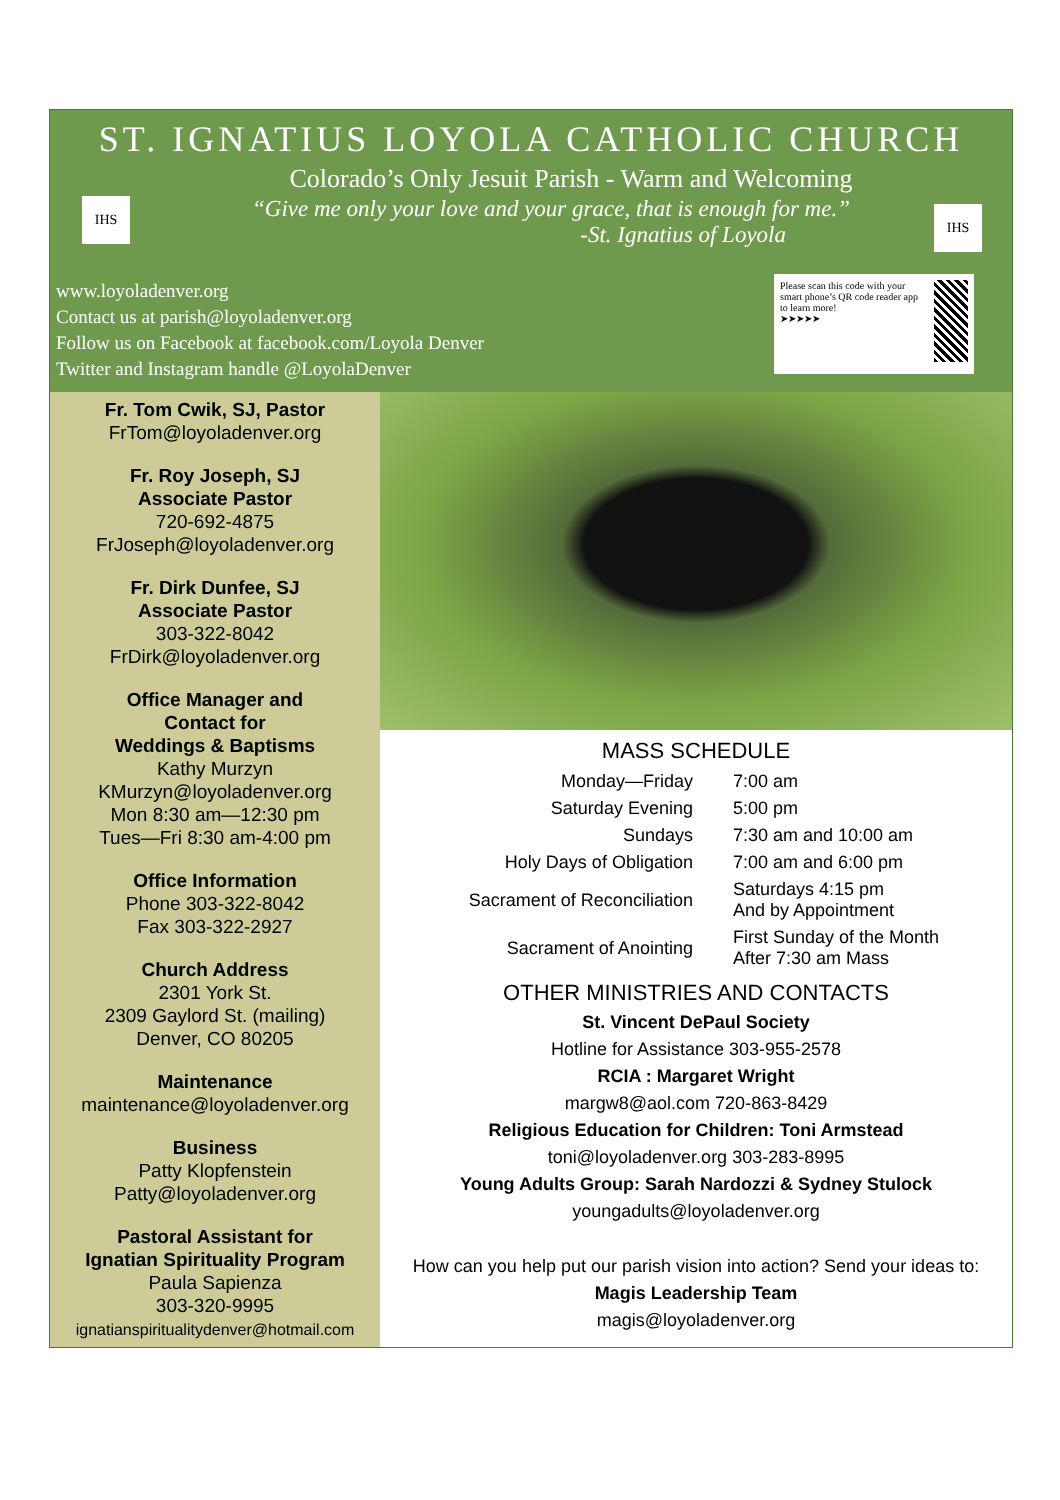IHS IHS
ST. IGNATIUS LOYOLA CATHOLIC CHURCH
Colorado’s Only Jesuit Parish - Warm and Welcoming
“Give me only your love and your grace, that is enough for me.”
-St. Ignatius of Loyola
www.loyoladenver.org
Contact us at parish@loyoladenver.org
Follow us on Facebook at facebook.com/Loyola Denver
Twitter and Instagram handle @LoyolaDenver
Please scan this code with your smart phone’s QR code reader app to learn more!
➤➤➤➤➤
Fr. Tom Cwik, SJ, Pastor
FrTom@loyoladenver.org
Fr. Roy Joseph, SJ
Associate Pastor
720-692-4875
FrJoseph@loyoladenver.org
Fr. Dirk Dunfee, SJ
Associate Pastor
303-322-8042
FrDirk@loyoladenver.org
Office Manager and
Contact for
Weddings & Baptisms
Kathy Murzyn
KMurzyn@loyoladenver.org
Mon 8:30 am—12:30 pm
Tues—Fri 8:30 am-4:00 pm
Office Information
Phone 303-322-8042
Fax 303-322-2927
Church Address
2301 York St.
2309 Gaylord St. (mailing)
Denver, CO 80205
Maintenance
maintenance@loyoladenver.org
Business
Patty Klopfenstein
Patty@loyoladenver.org
Pastoral Assistant for
Ignatian Spirituality Program
Paula Sapienza
303-320-9995
ignatianspiritualitydenver@hotmail.com
MASS SCHEDULE
| Monday—Friday | 7:00 am |
| Saturday Evening | 5:00 pm |
| Sundays | 7:30 am and 10:00 am |
| Holy Days of Obligation | 7:00 am and 6:00 pm |
| Sacrament of Reconciliation | Saturdays 4:15 pm And by Appointment |
| Sacrament of Anointing | First Sunday of the Month After 7:30 am Mass |
OTHER MINISTRIES AND CONTACTS
St. Vincent DePaul Society
Hotline for Assistance 303-955-2578
RCIA : Margaret Wright
margw8@aol.com 720-863-8429
Religious Education for Children: Toni Armstead
toni@loyoladenver.org 303-283-8995
Young Adults Group: Sarah Nardozzi & Sydney Stulock
youngadults@loyoladenver.org
How can you help put our parish vision into action? Send your ideas to:
Magis Leadership Team
magis@loyoladenver.org